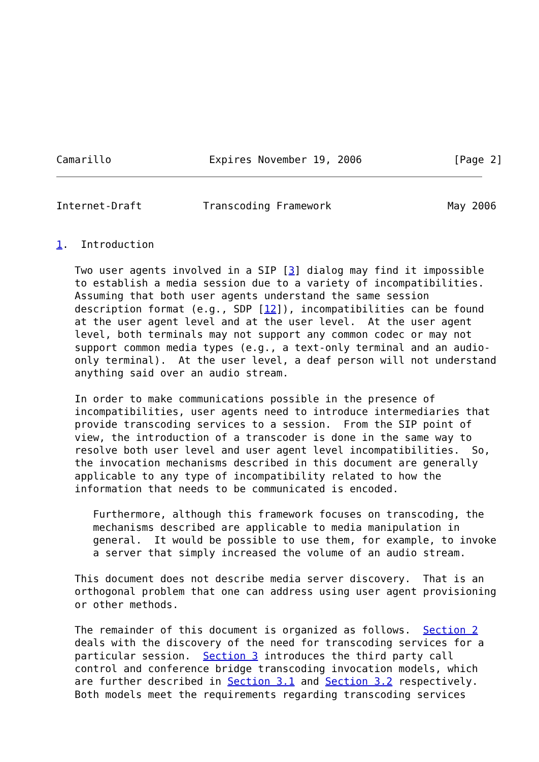Camarillo                Expires November 19, 2006               [Page 2]
Internet-Draft          Transcoding Framework                   May 2006


1.  Introduction

   Two user agents involved in a SIP [3] dialog may find it impossible
   to establish a media session due to a variety of incompatibilities.
   Assuming that both user agents understand the same session
   description format (e.g., SDP [12]), incompatibilities can be found
   at the user agent level and at the user level.  At the user agent
   level, both terminals may not support any common codec or may not
   support common media types (e.g., a text-only terminal and an audio-
   only terminal).  At the user level, a deaf person will not understand
   anything said over an audio stream.

   In order to make communications possible in the presence of
   incompatibilities, user agents need to introduce intermediaries that
   provide transcoding services to a session.  From the SIP point of
   view, the introduction of a transcoder is done in the same way to
   resolve both user level and user agent level incompatibilities.  So,
   the invocation mechanisms described in this document are generally
   applicable to any type of incompatibility related to how the
   information that needs to be communicated is encoded.

      Furthermore, although this framework focuses on transcoding, the
      mechanisms described are applicable to media manipulation in
      general.  It would be possible to use them, for example, to invoke
      a server that simply increased the volume of an audio stream.

   This document does not describe media server discovery.  That is an
   orthogonal problem that one can address using user agent provisioning
   or other methods.

   The remainder of this document is organized as follows.  Section 2
   deals with the discovery of the need for transcoding services for a
   particular session.  Section 3 introduces the third party call
   control and conference bridge transcoding invocation models, which
   are further described in Section 3.1 and Section 3.2 respectively.
   Both models meet the requirements regarding transcoding services